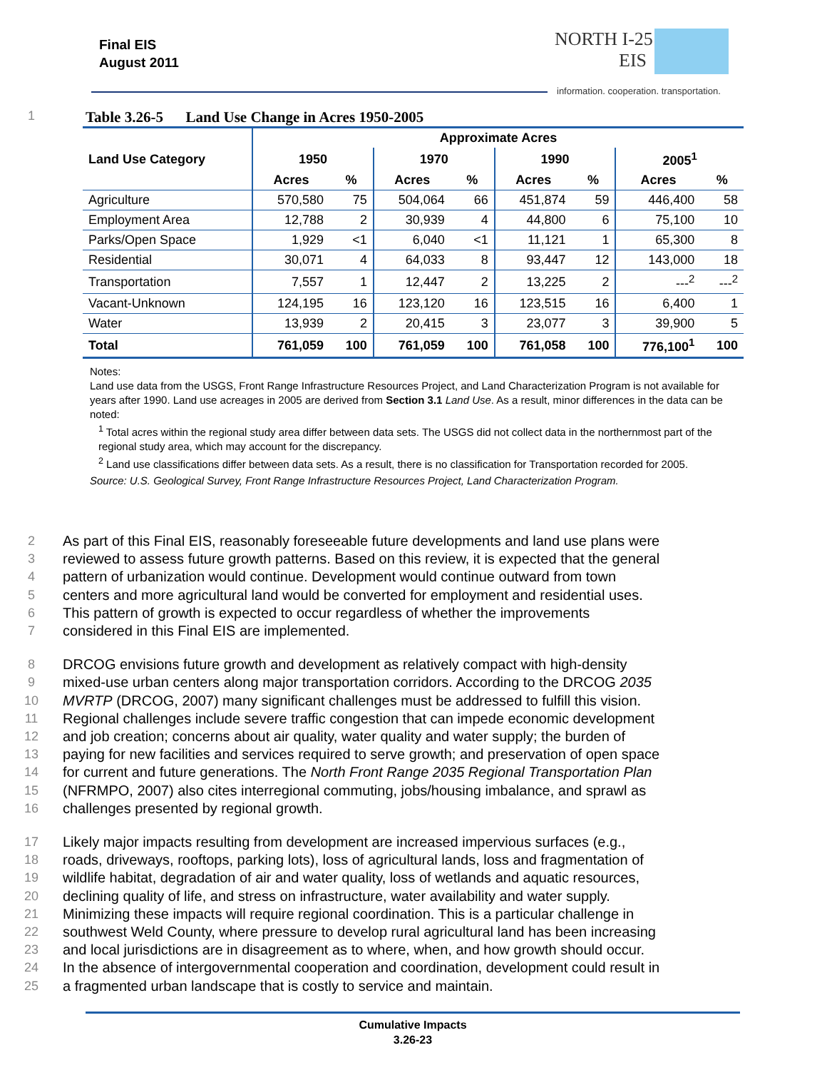Final EIS
August 2011
NORTH I-25
EIS
information. cooperation. transportation.
1 Table 3.26-5 Land Use Change in Acres 1950-2005
| Land Use Category | Approximate Acres | | | | | | | |
| --- | --- | --- | --- | --- | --- | --- | --- | --- |
| | 1950 | | 1970 | | 1990 | | 2005<sup>1</sup> | |
| | Acres | % | Acres | % | Acres | % | Acres | % |
| Agriculture | 570,580 | 75 | 504,064 | 66 | 451,874 | 59 | 446,400 | 58 |
| Employment Area | 12,788 | 2 | 30,939 | 4 | 44,800 | 6 | 75,100 | 10 |
| Parks/Open Space | 1,929 | <1 | 6,040 | <1 | 11,121 | 1 | 65,300 | 8 |
| Residential | 30,071 | 4 | 64,033 | 8 | 93,447 | 12 | 143,000 | 18 |
| Transportation | 7,557 | 1 | 12,447 | 2 | 13,225 | 2 | ---<sup>2</sup> | ---<sup>2</sup> |
| Vacant-Unknown | 124,195 | 16 | 123,120 | 16 | 123,515 | 16 | 6,400 | 1 |
| Water | 13,939 | 2 | 20,415 | 3 | 23,077 | 3 | 39,900 | 5 |
| Total | 761,059 | 100 | 761,059 | 100 | 761,058 | 100 | 776,100<sup>1</sup> | 100 |
Notes:
Land use data from the USGS, Front Range Infrastructure Resources Project, and Land Characterization Program is not available for years after 1990. Land use acreages in 2005 are derived from Section 3.1 Land Use. As a result, minor differences in the data can be noted:
<sup>1</sup> Total acres within the regional study area differ between data sets. The USGS did not collect data in the northernmost part of the regional study area, which may account for the discrepancy.
<sup>2</sup> Land use classifications differ between data sets. As a result, there is no classification for Transportation recorded for 2005.
Source: U.S. Geological Survey, Front Range Infrastructure Resources Project, Land Characterization Program.
2 As part of this Final EIS, reasonably foreseeable future developments and land use plans were
3 reviewed to assess future growth patterns. Based on this review, it is expected that the general
4 pattern of urbanization would continue. Development would continue outward from town
5 centers and more agricultural land would be converted for employment and residential uses.
6 This pattern of growth is expected to occur regardless of whether the improvements
7 considered in this Final EIS are implemented.
8 DRCOG envisions future growth and development as relatively compact with high-density
9 mixed-use urban centers along major transportation corridors. According to the DRCOG 2035
10 MVRTP (DRCOG, 2007) many significant challenges must be addressed to fulfill this vision.
11 Regional challenges include severe traffic congestion that can impede economic development
12 and job creation; concerns about air quality, water quality and water supply; the burden of
13 paying for new facilities and services required to serve growth; and preservation of open space
14 for current and future generations. The North Front Range 2035 Regional Transportation Plan
15 (NFRMPO, 2007) also cites interregional commuting, jobs/housing imbalance, and sprawl as
16 challenges presented by regional growth.
17 Likely major impacts resulting from development are increased impervious surfaces (e.g.,
18 roads, driveways, rooftops, parking lots), loss of agricultural lands, loss and fragmentation of
19 wildlife habitat, degradation of air and water quality, loss of wetlands and aquatic resources,
20 declining quality of life, and stress on infrastructure, water availability and water supply.
21 Minimizing these impacts will require regional coordination. This is a particular challenge in
22 southwest Weld County, where pressure to develop rural agricultural land has been increasing
23 and local jurisdictions are in disagreement as to where, when, and how growth should occur.
24 In the absence of intergovernmental cooperation and coordination, development could result in
25 a fragmented urban landscape that is costly to service and maintain.
Cumulative Impacts
3.26-23